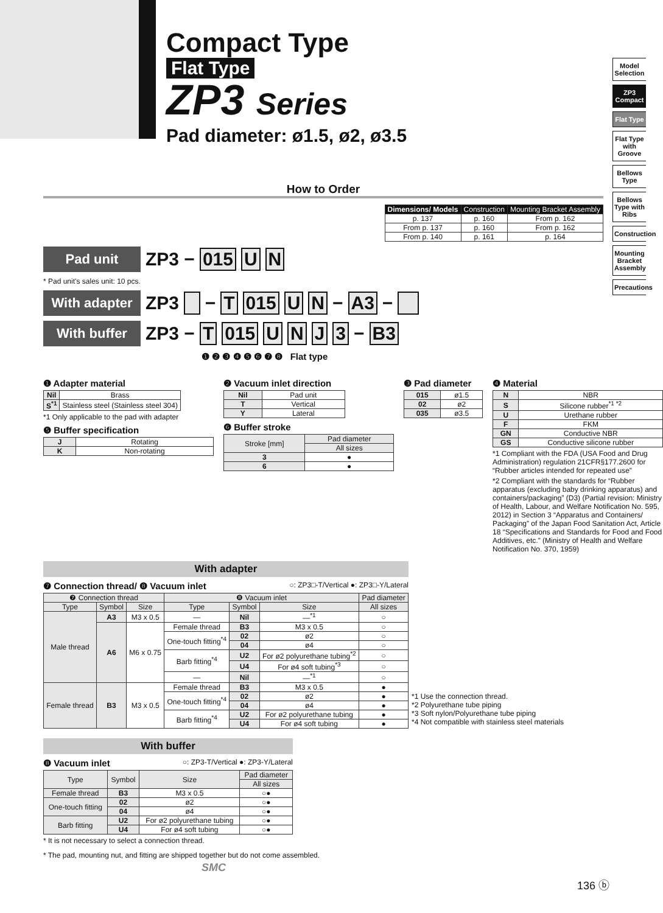Compact Type
Flat Type
ZP3 Series
Pad diameter: ø1.5, ø2, ø3.5
Model Selection
ZP3 Compact
Flat Type
Flat Type with Groove
Bellows Type
Bellows Type with Ribs
Construction
Mounting Bracket Assembly
Precautions
How to Order
| Dimensions/ Models | Construction | Mounting Bracket Assembly |
| --- | --- | --- |
| p. 137 | p. 160 | From p. 162 |
| From p. 137 | p. 160 | From p. 162 |
| From p. 140 | p. 161 | p. 164 |
Pad unit ZP3 − 015 U N
* Pad unit’s sales unit: 10 pcs.
With adapter ZP3 − T 015 U N − A3 −
With buffer ZP3 − T 015 UNJ 3 − B3
❶ ❷ ❸ ❹ ❺ ❻ ❼ ❽ Flat type
❶ Adapter material
| Nil | Brass |
| S<sup>*1</sup> | Stainless steel (Stainless steel 304) |
*1 Only applicable to the pad with adapter
❺ Buffer specification
| J | Rotating |
| K | Non-rotating |
❷ Vacuum inlet direction
| Nil | Pad unit |
| T | Vertical |
| Y | Lateral |
❻ Buffer stroke
| Stroke [mm] | Pad diameter |
| | All sizes |
| 3 | ● |
| 6 | ● |
❸ Pad diameter
| 015 | ø1.5 |
| 02 | ø2 |
| 035 | ø3.5 |
❹ Material
| N | NBR |
| S | Silicone rubber<sup>*1 *2</sup> |
| U | Urethane rubber |
| F | FKM |
| GN | Conductive NBR |
| GS | Conductive silicone rubber |
*1 Compliant with the FDA (USA Food and Drug Administration) regulation 21CFR§177.2600 for “Rubber articles intended for repeated use”
*2 Compliant with the standards for “Rubber apparatus (excluding baby drinking apparatus) and containers/packaging” (D3) (Partial revision: Ministry of Health, Labour, and Welfare Notification No. 595, 2012) in Section 3 “Apparatus and Containers/ Packaging” of the Japan Food Sanitation Act, Article 18 “Specifications and Standards for Food and Food Additives, etc.” (Ministry of Health and Welfare Notification No. 370, 1959)
With adapter
❼ Connection thread/ ❽ Vacuum inlet ○: ZP3□-T/Vertical ●: ZP3□-Y/Lateral
| ❼ Connection thread | | | ❽ Vacuum inlet | | | Pad diameter |
| Type | Symbol | Size | Type | Symbol | Size | All sizes |
| Male thread | A3 | M3 x 0.5 | — | Nil | —<sup>*1</sup> | ○ |
| | A6 | M6 x 0.75 | Female thread | B3 | M3 x 0.5 | ○ |
| | | | One-touch fitting<sup>*4</sup> | 02 | ø2 | ○ |
| | | | | 04 | ø4 | ○ |
| | | | Barb fitting<sup>*4</sup> | U2 | For ø2 polyurethane tubing<sup>*2</sup> | ○ |
| | | | | U4 | For ø4 soft tubing<sup>*3</sup> | ○ |
| | | | — | Nil | —<sup>*1</sup> | ○ |
| Female thread | B3 | M3 x 0.5 | Female thread | B3 | M3 x 0.5 | ● |
| | | | One-touch fitting<sup>*4</sup> | 02 | ø2 | ● |
| | | | | 04 | ø4 | ● |
| | | | Barb fitting<sup>*4</sup> | U2 | For ø2 polyurethane tubing | ● |
| | | | | U4 | For ø4 soft tubing | ● |
*1 Use the connection thread.
*2 Polyurethane tube piping
*3 Soft nylon/Polyurethane tube piping
*4 Not compatible with stainless steel materials
With buffer
❽ Vacuum inlet ○: ZP3-T/Vertical ●: ZP3-Y/Lateral
| Type | Symbol | Size | Pad diameter |
| | | | All sizes |
| Female thread | B3 | M3 x 0.5 | ○● |
| One-touch fitting | 02 | ø2 | ○● |
| | 04 | ø4 | ○● |
| Barb fitting | U2 | For ø2 polyurethane tubing | ○● |
| | U4 | For ø4 soft tubing | ○● |
* It is not necessary to select a connection thread.
* The pad, mounting nut, and fitting are shipped together but do not come assembled.
SMC
136 ⓑ